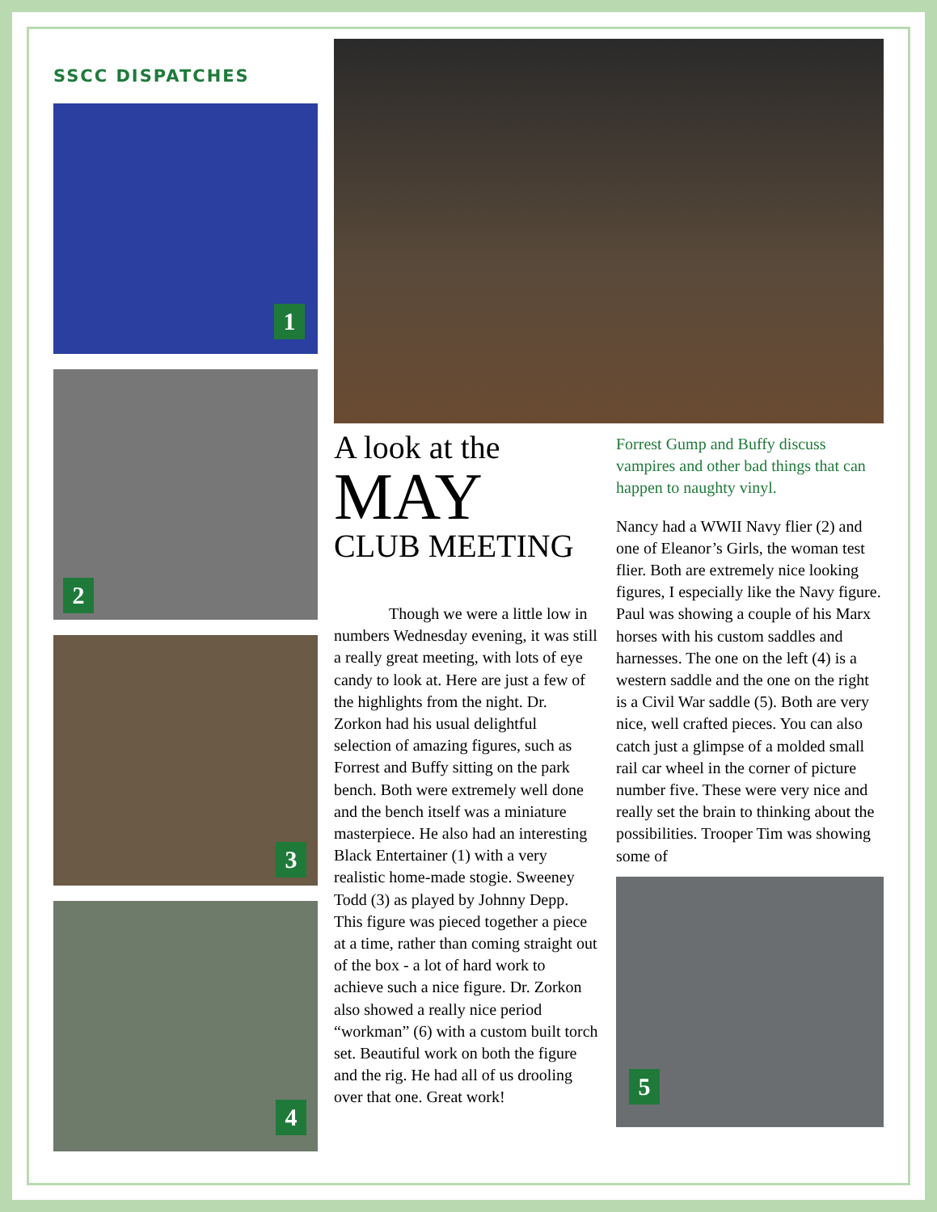SSCC DISPATCHES
1
2
3
4
A look at the
MAY
CLUB MEETING
Though we were a little low in numbers Wednesday evening, it was still a really great meeting, with lots of eye candy to look at. Here are just a few of the highlights from the night. Dr. Zorkon had his usual delightful selection of amazing figures, such as Forrest and Buffy sitting on the park bench. Both were extremely well done and the bench itself was a miniature masterpiece. He also had an interesting Black Entertainer (1) with a very realistic home-made stogie. Sweeney Todd (3) as played by Johnny Depp. This figure was pieced together a piece at a time, rather than coming straight out of the box - a lot of hard work to achieve such a nice figure. Dr. Zorkon also showed a really nice period “workman” (6) with a custom built torch set. Beautiful work on both the figure and the rig. He had all of us drooling over that one. Great work!
Forrest Gump and Buffy discuss vampires and other bad things that can happen to naughty vinyl.
Nancy had a WWII Navy flier (2) and one of Eleanor’s Girls, the woman test flier. Both are extremely nice looking figures, I especially like the Navy figure. Paul was showing a couple of his Marx horses with his custom saddles and harnesses. The one on the left (4) is a western saddle and the one on the right is a Civil War saddle (5). Both are very nice, well crafted pieces. You can also catch just a glimpse of a molded small rail car wheel in the corner of picture number five. These were very nice and really set the brain to thinking about the possibilities. Trooper Tim was showing some of
5